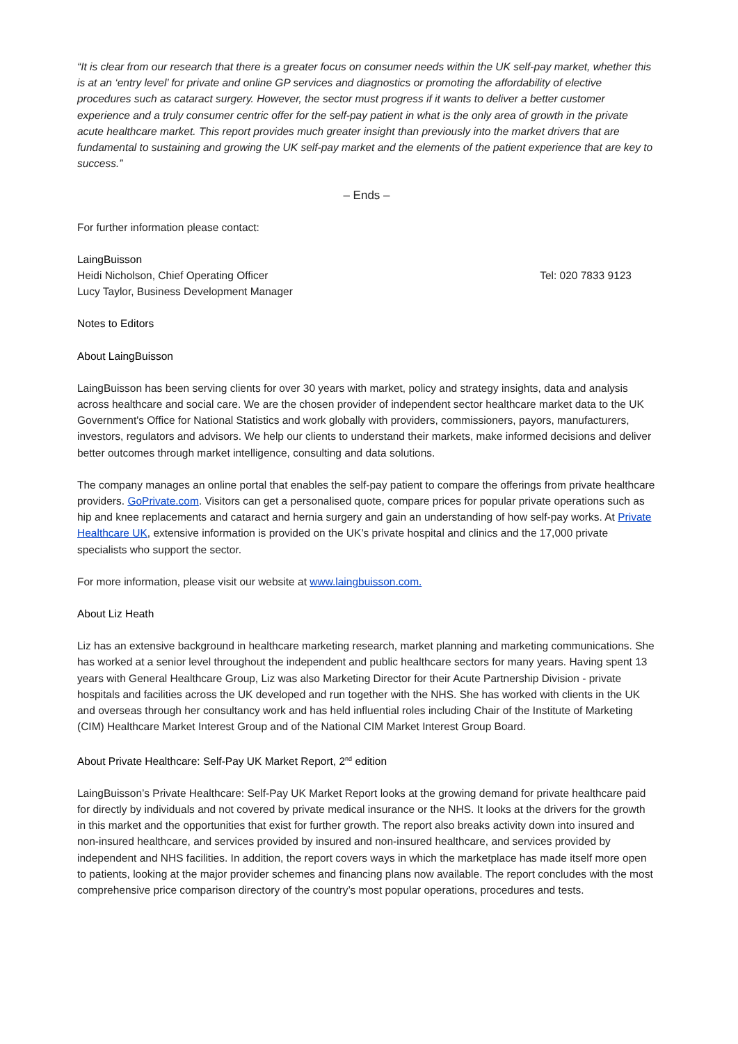“It is clear from our research that there is a greater focus on consumer needs within the UK self-pay market, whether this is at an ‘entry level’ for private and online GP services and diagnostics or promoting the affordability of elective procedures such as cataract surgery. However, the sector must progress if it wants to deliver a better customer experience and a truly consumer centric offer for the self-pay patient in what is the only area of growth in the private acute healthcare market. This report provides much greater insight than previously into the market drivers that are fundamental to sustaining and growing the UK self-pay market and the elements of the patient experience that are key to success.”
– Ends –
For further information please contact:
LaingBuisson
Heidi Nicholson, Chief Operating Officer Tel: 020 7833 9123
Lucy Taylor, Business Development Manager
Notes to Editors
About LaingBuisson
LaingBuisson has been serving clients for over 30 years with market, policy and strategy insights, data and analysis across healthcare and social care. We are the chosen provider of independent sector healthcare market data to the UK Government's Office for National Statistics and work globally with providers, commissioners, payors, manufacturers, investors, regulators and advisors. We help our clients to understand their markets, make informed decisions and deliver better outcomes through market intelligence, consulting and data solutions.
The company manages an online portal that enables the self-pay patient to compare the offerings from private healthcare providers. GoPrivate.com. Visitors can get a personalised quote, compare prices for popular private operations such as hip and knee replacements and cataract and hernia surgery and gain an understanding of how self-pay works. At Private Healthcare UK, extensive information is provided on the UK’s private hospital and clinics and the 17,000 private specialists who support the sector.
For more information, please visit our website at www.laingbuisson.com.
About Liz Heath
Liz has an extensive background in healthcare marketing research, market planning and marketing communications. She has worked at a senior level throughout the independent and public healthcare sectors for many years. Having spent 13 years with General Healthcare Group, Liz was also Marketing Director for their Acute Partnership Division - private hospitals and facilities across the UK developed and run together with the NHS. She has worked with clients in the UK and overseas through her consultancy work and has held influential roles including Chair of the Institute of Marketing (CIM) Healthcare Market Interest Group and of the National CIM Market Interest Group Board.
About Private Healthcare: Self-Pay UK Market Report, 2<sup>nd</sup> edition
LaingBuisson’s Private Healthcare: Self-Pay UK Market Report looks at the growing demand for private healthcare paid for directly by individuals and not covered by private medical insurance or the NHS. It looks at the drivers for the growth in this market and the opportunities that exist for further growth. The report also breaks activity down into insured and non-insured healthcare, and services provided by insured and non-insured healthcare, and services provided by independent and NHS facilities. In addition, the report covers ways in which the marketplace has made itself more open to patients, looking at the major provider schemes and financing plans now available. The report concludes with the most comprehensive price comparison directory of the country’s most popular operations, procedures and tests.